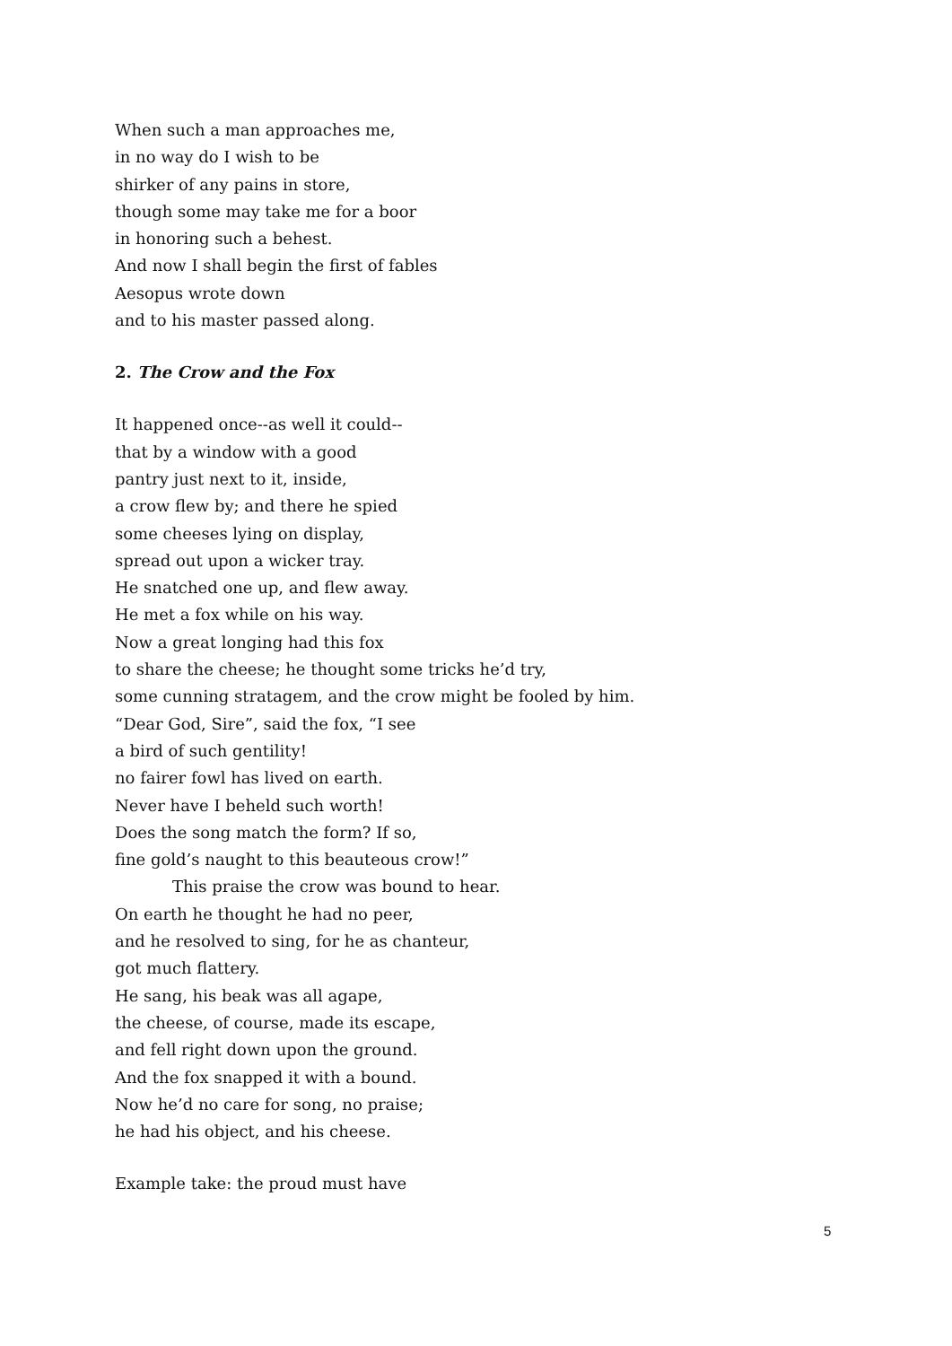When such a man approaches me,
in no way do I wish to be
shirker of any pains in store,
though some may take me for a boor
in honoring such a behest.
And now I shall begin the first of fables
Aesopus wrote down
and to his master passed along.
2. The Crow and the Fox
It happened once--as well it could--
that by a window with a good
pantry just next to it, inside,
a crow flew by; and there he spied
some cheeses lying on display,
spread out upon a wicker tray.
He snatched one up, and flew away.
He met a fox while on his way.
Now a great longing had this fox
to share the cheese; he thought some tricks he’d try,
some cunning stratagem, and the crow might be fooled by him.
“Dear God, Sire”, said the fox, “I see
a bird of such gentility!
no fairer fowl has lived on earth.
Never have I beheld such worth!
Does the song match the form? If so,
fine gold’s naught to this beauteous crow!”
This praise the crow was bound to hear.
On earth he thought he had no peer,
and he resolved to sing, for he as chanteur,
got much flattery.
He sang, his beak was all agape,
the cheese, of course, made its escape,
and fell right down upon the ground.
And the fox snapped it with a bound.
Now he’d no care for song, no praise;
he had his object, and his cheese.
Example take: the proud must have
5